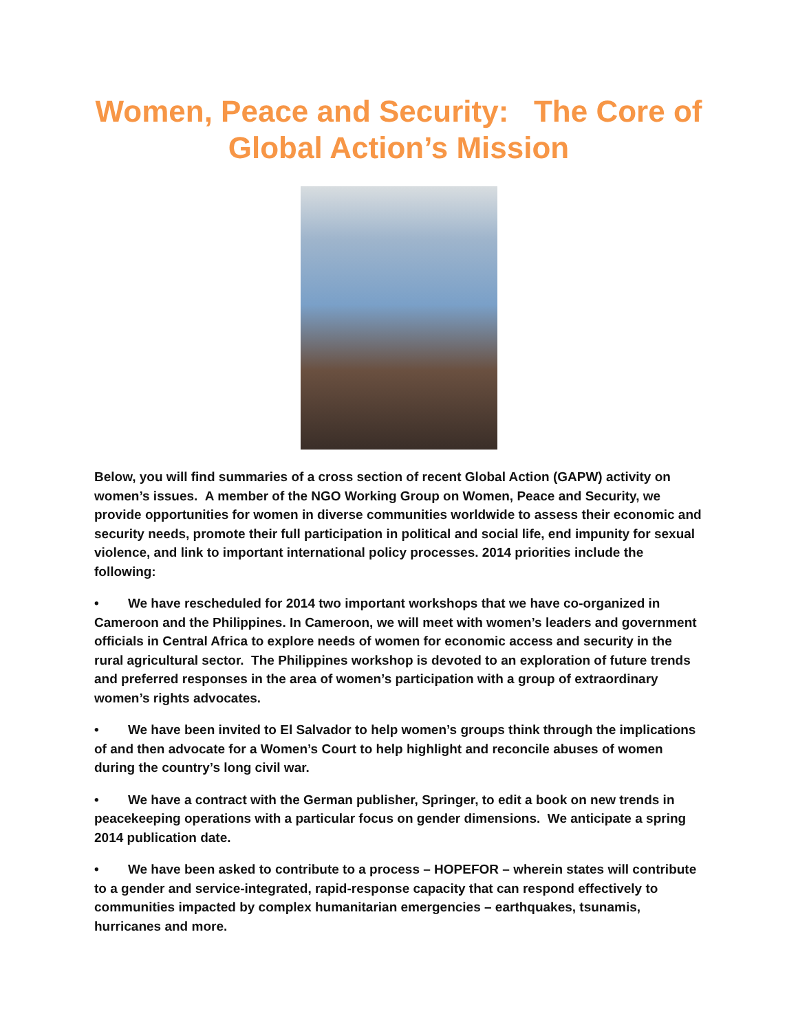Women, Peace and Security: The Core of Global Action’s Mission
Below, you will find summaries of a cross section of recent Global Action (GAPW) activity on women’s issues. A member of the NGO Working Group on Women, Peace and Security, we provide opportunities for women in diverse communities worldwide to assess their economic and security needs, promote their full participation in political and social life, end impunity for sexual violence, and link to important international policy processes. 2014 priorities include the following:
• We have rescheduled for 2014 two important workshops that we have co-organized in Cameroon and the Philippines. In Cameroon, we will meet with women’s leaders and government officials in Central Africa to explore needs of women for economic access and security in the rural agricultural sector. The Philippines workshop is devoted to an exploration of future trends and preferred responses in the area of women’s participation with a group of extraordinary women’s rights advocates.
• We have been invited to El Salvador to help women’s groups think through the implications of and then advocate for a Women’s Court to help highlight and reconcile abuses of women during the country’s long civil war.
• We have a contract with the German publisher, Springer, to edit a book on new trends in peacekeeping operations with a particular focus on gender dimensions. We anticipate a spring 2014 publication date.
• We have been asked to contribute to a process – HOPEFOR – wherein states will contribute to a gender and service-integrated, rapid-response capacity that can respond effectively to communities impacted by complex humanitarian emergencies – earthquakes, tsunamis, hurricanes and more.